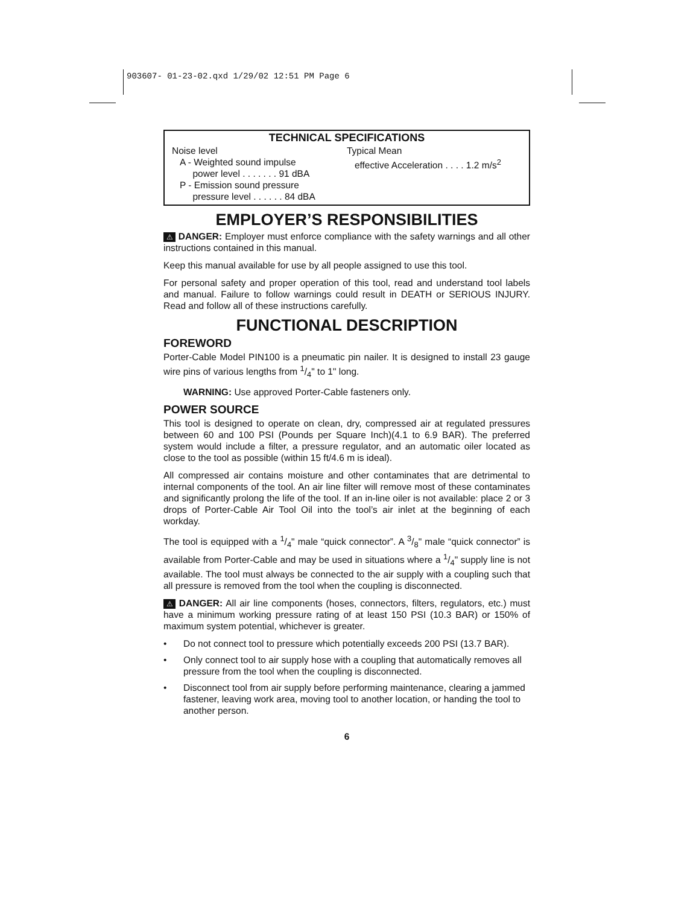903607- 01-23-02.qxd 1/29/02 12:51 PM Page 6
TECHNICAL SPECIFICATIONS
Noise level
A - Weighted sound impulse
power level . . . . . . . 91 dBA
P - Emission sound pressure
pressure level . . . . . . 84 dBA
Typical Mean
effective Acceleration . . . . 1.2 m/s<sup>2</sup>
EMPLOYER’S RESPONSIBILITIES
⚠ DANGER: Employer must enforce compliance with the safety warnings and all other instructions contained in this manual.
Keep this manual available for use by all people assigned to use this tool.
For personal safety and proper operation of this tool, read and understand tool labels and manual. Failure to follow warnings could result in DEATH or SERIOUS INJURY. Read and follow all of these instructions carefully.
FUNCTIONAL DESCRIPTION
FOREWORD
Porter-Cable Model PIN100 is a pneumatic pin nailer. It is designed to install 23 gauge wire pins of various lengths from 1/4" to 1" long.
WARNING: Use approved Porter-Cable fasteners only.
POWER SOURCE
This tool is designed to operate on clean, dry, compressed air at regulated pressures between 60 and 100 PSI (Pounds per Square Inch)(4.1 to 6.9 BAR). The preferred system would include a filter, a pressure regulator, and an automatic oiler located as close to the tool as possible (within 15 ft/4.6 m is ideal).
All compressed air contains moisture and other contaminates that are detrimental to internal components of the tool. An air line filter will remove most of these contaminates and significantly prolong the life of the tool. If an in-line oiler is not available: place 2 or 3 drops of Porter-Cable Air Tool Oil into the tool’s air inlet at the beginning of each workday.
The tool is equipped with a 1/4" male “quick connector”. A 3/8" male “quick connector” is available from Porter-Cable and may be used in situations where a 1/4" supply line is not available. The tool must always be connected to the air supply with a coupling such that all pressure is removed from the tool when the coupling is disconnected.
⚠ DANGER: All air line components (hoses, connectors, filters, regulators, etc.) must have a minimum working pressure rating of at least 150 PSI (10.3 BAR) or 150% of maximum system potential, whichever is greater.
• Do not connect tool to pressure which potentially exceeds 200 PSI (13.7 BAR).
• Only connect tool to air supply hose with a coupling that automatically removes all pressure from the tool when the coupling is disconnected.
• Disconnect tool from air supply before performing maintenance, clearing a jammed fastener, leaving work area, moving tool to another location, or handing the tool to another person.
6